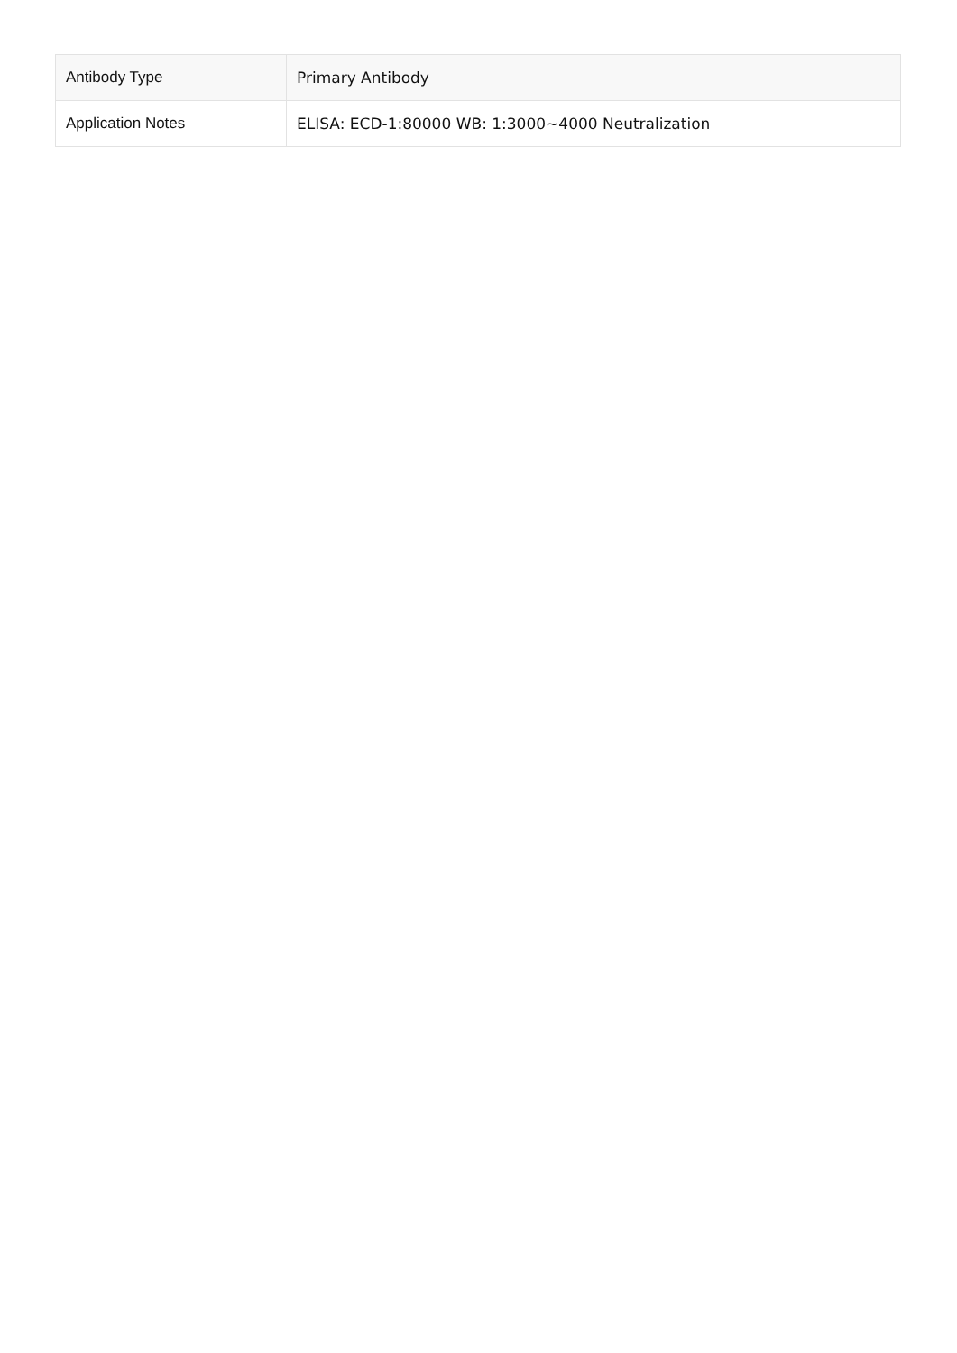| Antibody Type | Primary Antibody |
| Application Notes | ELISA: ECD-1:80000 WB: 1:3000~4000 Neutralization |